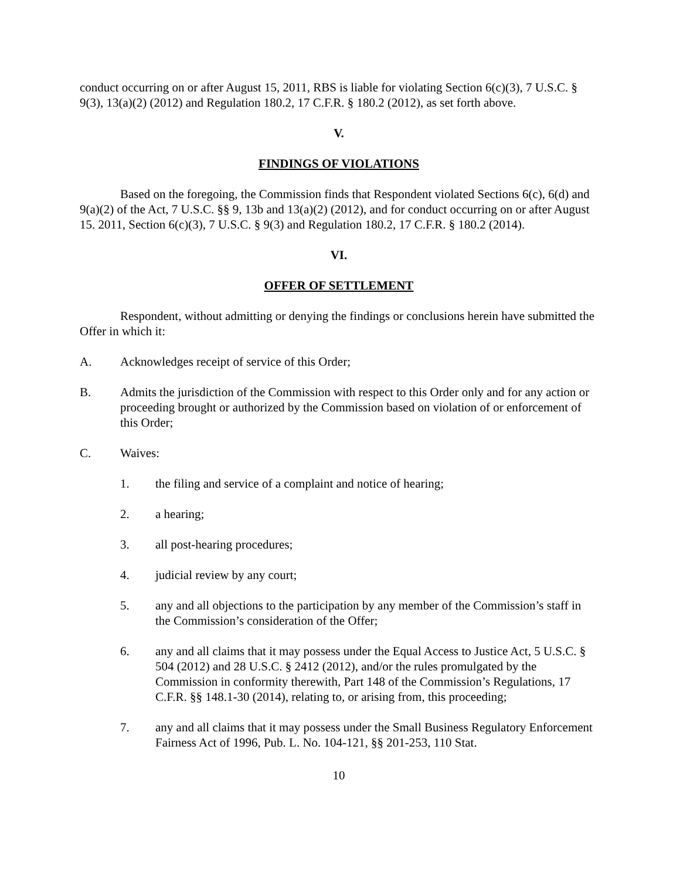conduct occurring on or after August 15, 2011, RBS is liable for violating Section 6(c)(3), 7 U.S.C. § 9(3), 13(a)(2) (2012) and Regulation 180.2, 17 C.F.R. § 180.2 (2012), as set forth above.
V.
FINDINGS OF VIOLATIONS
Based on the foregoing, the Commission finds that Respondent violated Sections 6(c), 6(d) and 9(a)(2) of the Act, 7 U.S.C. §§ 9, 13b and 13(a)(2) (2012), and for conduct occurring on or after August 15. 2011, Section 6(c)(3), 7 U.S.C. § 9(3) and Regulation 180.2, 17 C.F.R. § 180.2 (2014).
VI.
OFFER OF SETTLEMENT
Respondent, without admitting or denying the findings or conclusions herein have submitted the Offer in which it:
A. Acknowledges receipt of service of this Order;
B. Admits the jurisdiction of the Commission with respect to this Order only and for any action or proceeding brought or authorized by the Commission based on violation of or enforcement of this Order;
C. Waives:
1. the filing and service of a complaint and notice of hearing;
2. a hearing;
3. all post-hearing procedures;
4. judicial review by any court;
5. any and all objections to the participation by any member of the Commission’s staff in the Commission’s consideration of the Offer;
6. any and all claims that it may possess under the Equal Access to Justice Act, 5 U.S.C. § 504 (2012) and 28 U.S.C. § 2412 (2012), and/or the rules promulgated by the Commission in conformity therewith, Part 148 of the Commission’s Regulations, 17 C.F.R. §§ 148.1-30 (2014), relating to, or arising from, this proceeding;
7. any and all claims that it may possess under the Small Business Regulatory Enforcement Fairness Act of 1996, Pub. L. No. 104-121, §§ 201-253, 110 Stat.
10